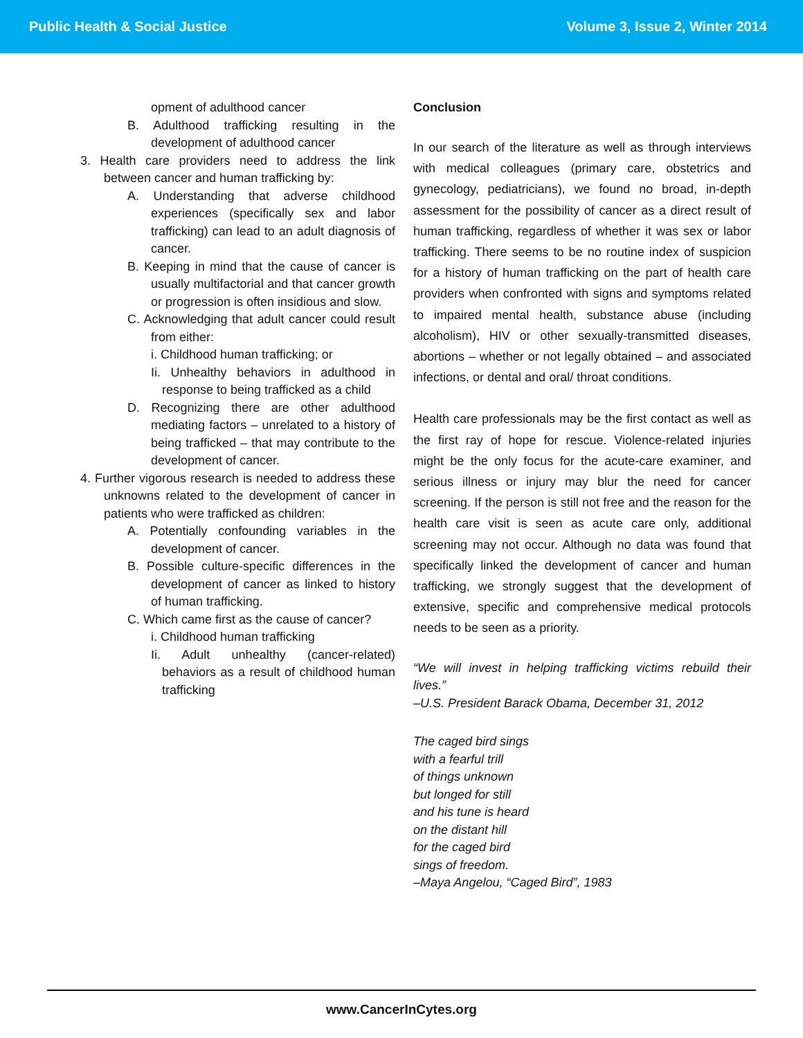Public Health & Social Justice Volume 3, Issue 2, Winter 2014
opment of adulthood cancer
B. Adulthood trafficking resulting in the development of adulthood cancer
3. Health care providers need to address the link between cancer and human trafficking by:
A. Understanding that adverse childhood experiences (specifically sex and labor trafficking) can lead to an adult diagnosis of cancer.
B. Keeping in mind that the cause of cancer is usually multifactorial and that cancer growth or progression is often insidious and slow.
C. Acknowledging that adult cancer could result from either:
i. Childhood human trafficking; or
Ii. Unhealthy behaviors in adulthood in response to being trafficked as a child
D. Recognizing there are other adulthood mediating factors – unrelated to a history of being trafficked – that may contribute to the development of cancer.
4. Further vigorous research is needed to address these unknowns related to the development of cancer in patients who were trafficked as children:
A. Potentially confounding variables in the development of cancer.
B. Possible culture-specific differences in the development of cancer as linked to history of human trafficking.
C. Which came first as the cause of cancer?
i. Childhood human trafficking
Ii. Adult unhealthy (cancer-related) behaviors as a result of childhood human trafficking
Conclusion
In our search of the literature as well as through interviews with medical colleagues (primary care, obstetrics and gynecology, pediatricians), we found no broad, in-depth assessment for the possibility of cancer as a direct result of human trafficking, regardless of whether it was sex or labor trafficking. There seems to be no routine index of suspicion for a history of human trafficking on the part of health care providers when confronted with signs and symptoms related to impaired mental health, substance abuse (including alcoholism), HIV or other sexually-transmitted diseases, abortions – whether or not legally obtained – and associated infections, or dental and oral/ throat conditions.
Health care professionals may be the first contact as well as the first ray of hope for rescue. Violence-related injuries might be the only focus for the acute-care examiner, and serious illness or injury may blur the need for cancer screening. If the person is still not free and the reason for the health care visit is seen as acute care only, additional screening may not occur. Although no data was found that specifically linked the development of cancer and human trafficking, we strongly suggest that the development of extensive, specific and comprehensive medical protocols needs to be seen as a priority.
“We will invest in helping trafficking victims rebuild their lives.”
–U.S. President Barack Obama, December 31, 2012
The caged bird sings
with a fearful trill
of things unknown
but longed for still
and his tune is heard
on the distant hill
for the caged bird
sings of freedom.
–Maya Angelou, “Caged Bird”, 1983
www.CancerInCytes.org